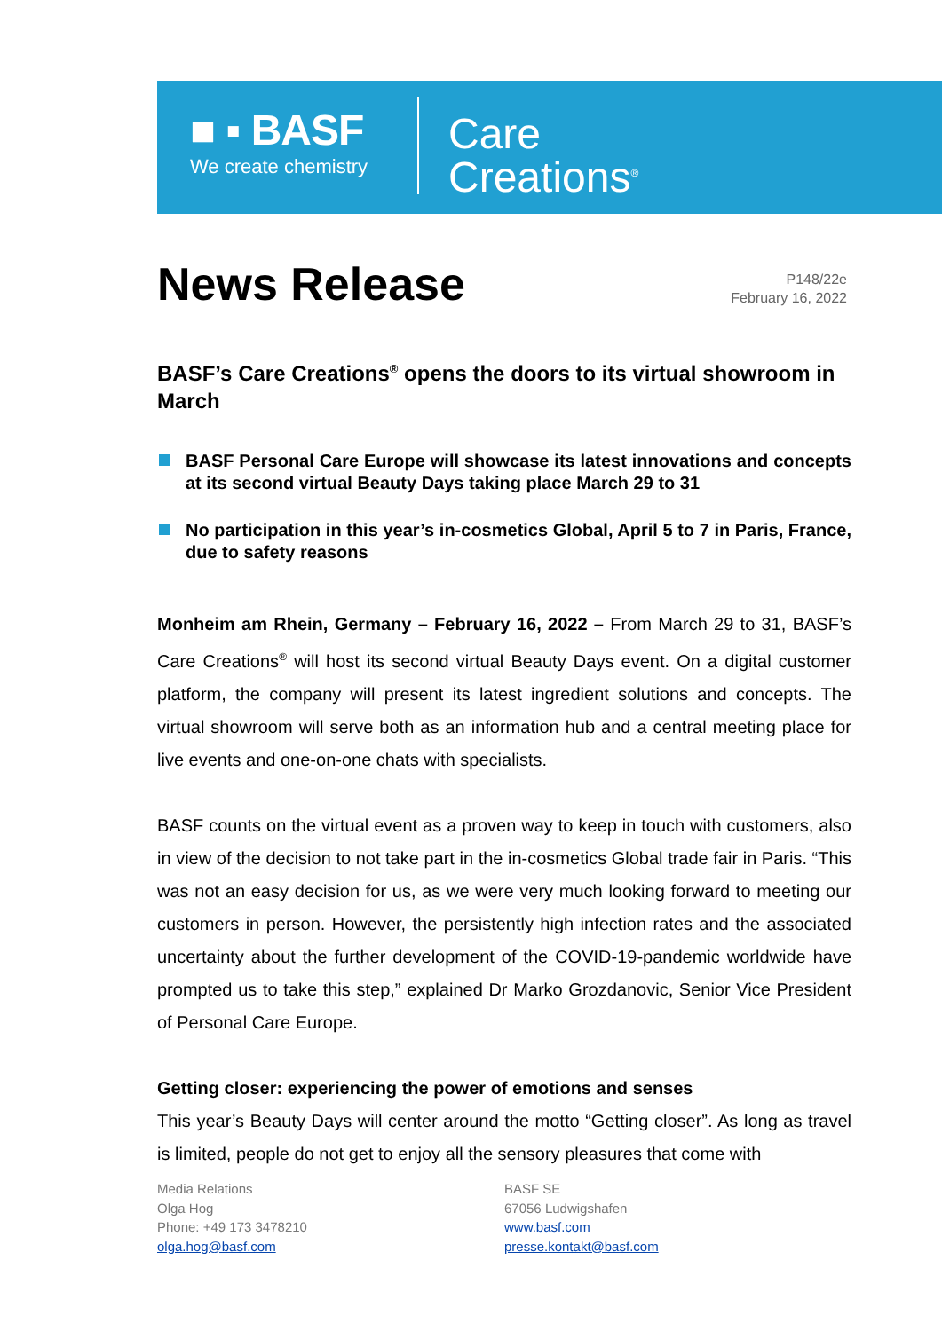■ ▪ BASF
We create chemistry
Care
Creations<sup>®</sup>
News Release
P148/22e
February 16, 2022
BASF’s Care Creations<sup>®</sup> opens the doors to its virtual showroom in March
BASF Personal Care Europe will showcase its latest innovations and concepts at its second virtual Beauty Days taking place March 29 to 31
No participation in this year’s in-cosmetics Global, April 5 to 7 in Paris, France, due to safety reasons
Monheim am Rhein, Germany – February 16, 2022 – From March 29 to 31, BASF’s Care Creations<sup>®</sup> will host its second virtual Beauty Days event. On a digital customer platform, the company will present its latest ingredient solutions and concepts. The virtual showroom will serve both as an information hub and a central meeting place for live events and one-on-one chats with specialists.
BASF counts on the virtual event as a proven way to keep in touch with customers, also in view of the decision to not take part in the in-cosmetics Global trade fair in Paris. “This was not an easy decision for us, as we were very much looking forward to meeting our customers in person. However, the persistently high infection rates and the associated uncertainty about the further development of the COVID-19-pandemic worldwide have prompted us to take this step,” explained Dr Marko Grozdanovic, Senior Vice President of Personal Care Europe.
Getting closer: experiencing the power of emotions and senses
This year’s Beauty Days will center around the motto “Getting closer”. As long as travel is limited, people do not get to enjoy all the sensory pleasures that come with
Media Relations
Olga Hog
Phone: +49 173 3478210
olga.hog@basf.com
BASF SE
67056 Ludwigshafen
www.basf.com
presse.kontakt@basf.com